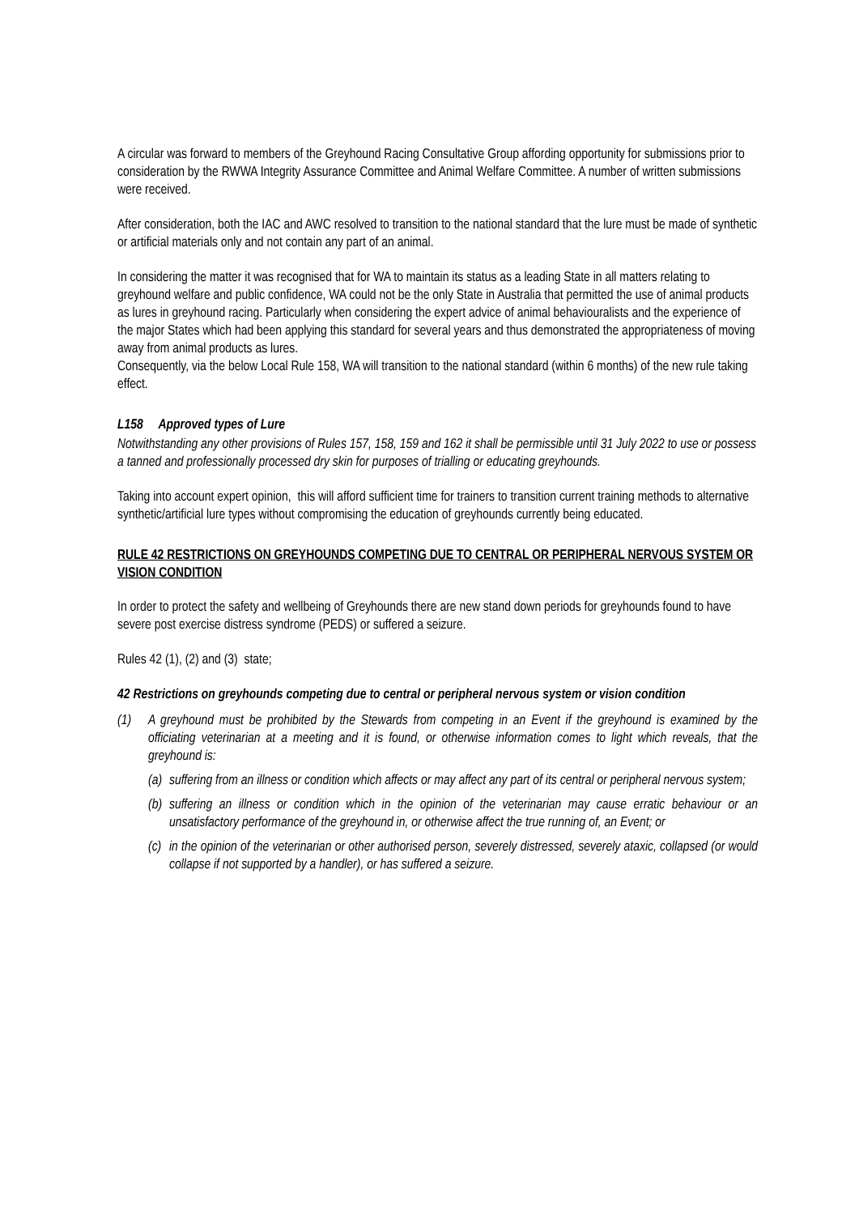A circular was forward to members of the Greyhound Racing Consultative Group affording opportunity for submissions prior to consideration by the RWWA Integrity Assurance Committee and Animal Welfare Committee. A number of written submissions were received.
After consideration, both the IAC and AWC resolved to transition to the national standard that the lure must be made of synthetic or artificial materials only and not contain any part of an animal.
In considering the matter it was recognised that for WA to maintain its status as a leading State in all matters relating to greyhound welfare and public confidence, WA could not be the only State in Australia that permitted the use of animal products as lures in greyhound racing. Particularly when considering the expert advice of animal behaviouralists and the experience of the major States which had been applying this standard for several years and thus demonstrated the appropriateness of moving away from animal products as lures.
Consequently, via the below Local Rule 158, WA will transition to the national standard (within 6 months) of the new rule taking effect.
L158 Approved types of Lure
Notwithstanding any other provisions of Rules 157, 158, 159 and 162 it shall be permissible until 31 July 2022 to use or possess a tanned and professionally processed dry skin for purposes of trialling or educating greyhounds.
Taking into account expert opinion, this will afford sufficient time for trainers to transition current training methods to alternative synthetic/artificial lure types without compromising the education of greyhounds currently being educated.
RULE 42 RESTRICTIONS ON GREYHOUNDS COMPETING DUE TO CENTRAL OR PERIPHERAL NERVOUS SYSTEM OR VISION CONDITION
In order to protect the safety and wellbeing of Greyhounds there are new stand down periods for greyhounds found to have severe post exercise distress syndrome (PEDS) or suffered a seizure.
Rules 42 (1), (2) and (3) state;
42 Restrictions on greyhounds competing due to central or peripheral nervous system or vision condition
(1) A greyhound must be prohibited by the Stewards from competing in an Event if the greyhound is examined by the officiating veterinarian at a meeting and it is found, or otherwise information comes to light which reveals, that the greyhound is:
(a) suffering from an illness or condition which affects or may affect any part of its central or peripheral nervous system;
(b) suffering an illness or condition which in the opinion of the veterinarian may cause erratic behaviour or an unsatisfactory performance of the greyhound in, or otherwise affect the true running of, an Event; or
(c) in the opinion of the veterinarian or other authorised person, severely distressed, severely ataxic, collapsed (or would collapse if not supported by a handler), or has suffered a seizure.